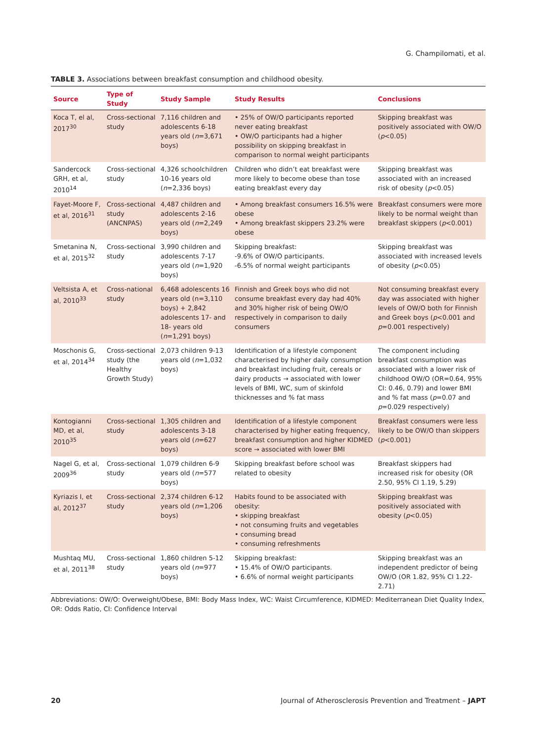G. Champilomati, et al.
TABLE 3. Associations between breakfast consumption and childhood obesity.
| Source | Type of Study | Study Sample | Study Results | Conclusions |
| --- | --- | --- | --- | --- |
| Koca T, el al, 2017<sup>30</sup> | Cross-sectional study | 7,116 children and adolescents 6-18 years old ( n =3,671 boys) | • 25% of OW/O participants reported never eating breakfast • OW/O participants had a higher possibility on skipping breakfast in comparison to normal weight participants | Skipping breakfast was positively associated with OW/O ( p <0.05) |
| Sandercock GRH, et al, 2010<sup>14</sup> | Cross-sectional study | 4,326 schoolchildren 10-16 years old ( n =2,336 boys) | Children who didn’t eat breakfast were more likely to become obese than tose eating breakfast every day | Skipping breakfast was associated with an increased risk of obesity ( p <0.05) |
| Fayet-Moore F, et al, 2016<sup>31</sup> | Cross-sectional study (ANCNPAS) | 4,487 children and adolescents 2-16 years old ( n =2,249 boys) | • Among breakfast consumers 16.5% were obese • Among breakfast skippers 23.2% were obese | Breakfast consumers were more likely to be normal weight than breakfast skippers ( p <0.001) |
| Smetanina N, et al, 2015<sup>32</sup> | Cross-sectional study | 3,990 children and adolescents 7-17 years old ( n =1,920 boys) | Skipping breakfast: -9.6% of OW/O participants. -6.5% of normal weight participants | Skipping breakfast was associated with increased levels of obesity ( p <0.05) |
| Veltsista A, et al, 2010<sup>33</sup> | Cross-national study | 6,468 adolescents 16 years old (n=3,110 boys) + 2,842 adolescents 17- and 18- years old ( n =1,291 boys) | Finnish and Greek boys who did not consume breakfast every day had 40% and 30% higher risk of being OW/O respectively in comparison to daily consumers | Not consuming breakfast every day was associated with higher levels of OW/O both for Finnish and Greek boys ( p <0.001 and p =0.001 respectively) |
| Moschonis G, et al, 2014<sup>34</sup> | Cross-sectional study (the Healthy Growth Study) | 2,073 children 9-13 years old ( n =1,032 boys) | Identification of a lifestyle component characterised by higher daily consumption and breakfast including fruit, cereals or dairy products → associated with lower levels of BMI, WC, sum of skinfold thicknesses and % fat mass | The component including breakfast consumption was associated with a lower risk of childhood OW/O (OR=0.64, 95% CI: 0.46, 0.79) and lower BMI and % fat mass ( p =0.07 and p =0.029 respectively) |
| Kontogianni MD, et al, 2010<sup>35</sup> | Cross-sectional study | 1,305 children and adolescents 3-18 years old ( n =627 boys) | Identification of a lifestyle component characterised by higher eating frequency, breakfast consumption and higher KIDMED score → associated with lower BMI | Breakfast consumers were less likely to be OW/O than skippers ( p <0.001) |
| Nagel G, et al, 2009<sup>36</sup> | Cross-sectional study | 1,079 children 6-9 years old ( n =577 boys) | Skipping breakfast before school was related to obesity | Breakfast skippers had increased risk for obesity (OR 2.50, 95% CI 1.19, 5.29) |
| Kyriazis I, et al, 2012<sup>37</sup> | Cross-sectional study | 2,374 children 6-12 years old ( n =1,206 boys) | Habits found to be associated with obesity: • skipping breakfast • not consuming fruits and vegetables • consuming bread • consuming refreshments | Skipping breakfast was positively associated with obesity ( p <0.05) |
| Mushtaq MU, et al, 2011<sup>38</sup> | Cross-sectional study | 1,860 children 5-12 years old ( n =977 boys) | Skipping breakfast: • 15.4% of OW/O participants. • 6.6% of normal weight participants | Skipping breakfast was an independent predictor of being OW/O (OR 1.82, 95% CI 1.22-2.71) |
Abbreviations: OW/O: Overweight/Obese, BMI: Body Mass Index, WC: Waist Circumference, KIDMED: Mediterranean Diet Quality Index, OR: Odds Ratio, CI: Confidence Interval
20 Journal of Atherosclerosis Prevention and Treatment – JAPT